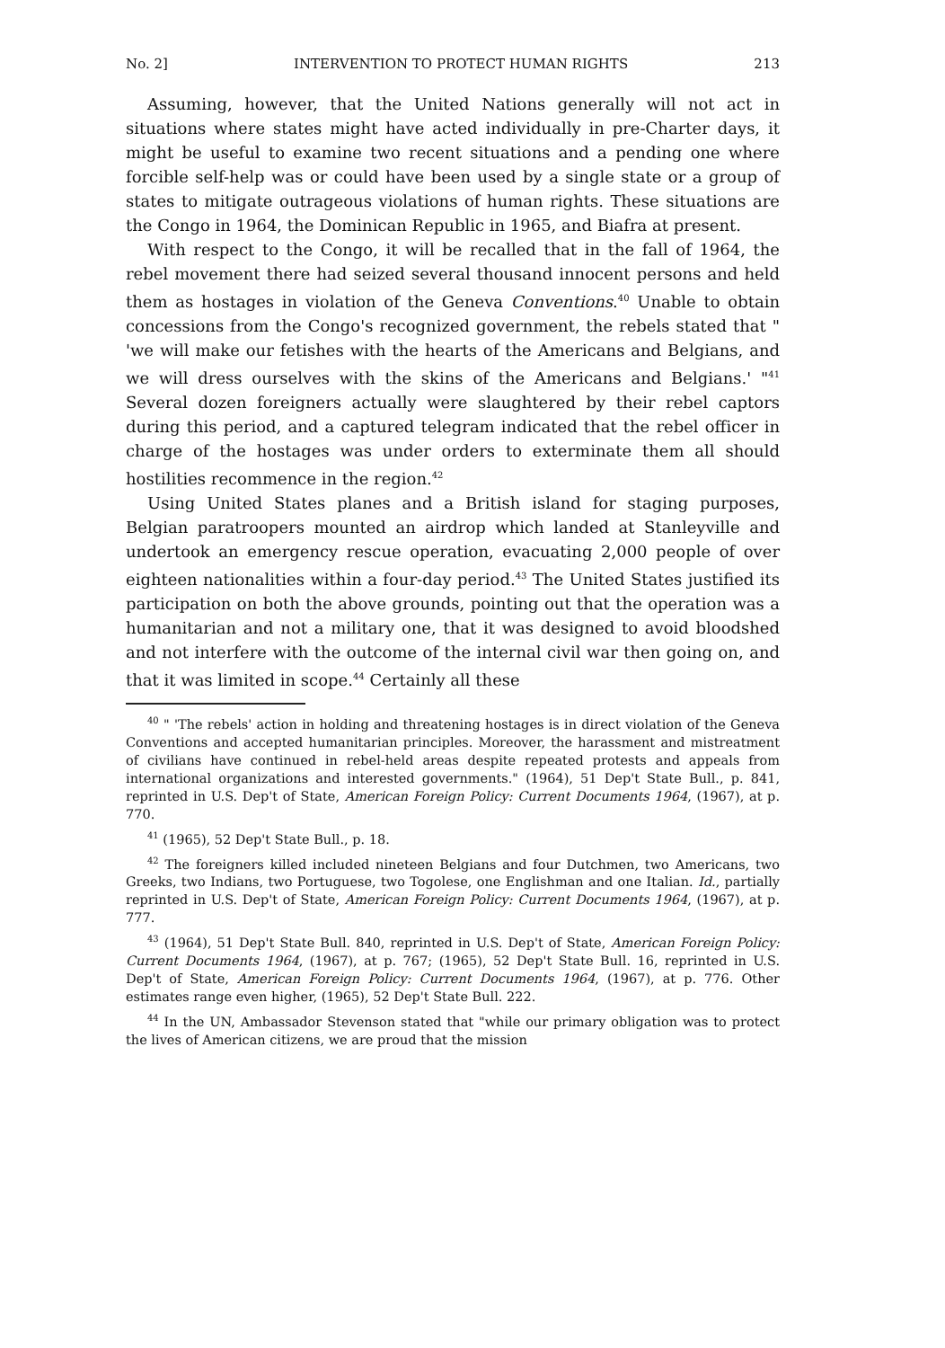No. 2] INTERVENTION TO PROTECT HUMAN RIGHTS 213
Assuming, however, that the United Nations generally will not act in situations where states might have acted individually in pre-Charter days, it might be useful to examine two recent situations and a pending one where forcible self-help was or could have been used by a single state or a group of states to mitigate outrageous violations of human rights. These situations are the Congo in 1964, the Dominican Republic in 1965, and Biafra at present.
With respect to the Congo, it will be recalled that in the fall of 1964, the rebel movement there had seized several thousand innocent persons and held them as hostages in violation of the Geneva Conventions.<sup>40</sup> Unable to obtain concessions from the Congo's recognized government, the rebels stated that " 'we will make our fetishes with the hearts of the Americans and Belgians, and we will dress ourselves with the skins of the Americans and Belgians.' "<sup>41</sup> Several dozen foreigners actually were slaughtered by their rebel captors during this period, and a captured telegram indicated that the rebel officer in charge of the hostages was under orders to exterminate them all should hostilities recommence in the region.<sup>42</sup>
Using United States planes and a British island for staging purposes, Belgian paratroopers mounted an airdrop which landed at Stanleyville and undertook an emergency rescue operation, evacuating 2,000 people of over eighteen nationalities within a four-day period.<sup>43</sup> The United States justified its participation on both the above grounds, pointing out that the operation was a humanitarian and not a military one, that it was designed to avoid bloodshed and not interfere with the outcome of the internal civil war then going on, and that it was limited in scope.<sup>44</sup> Certainly all these
<sup>40</sup> " 'The rebels' action in holding and threatening hostages is in direct violation of the Geneva Conventions and accepted humanitarian principles. Moreover, the harassment and mistreatment of civilians have continued in rebel-held areas despite repeated protests and appeals from international organizations and interested governments." (1964), 51 Dep't State Bull., p. 841, reprinted in U.S. Dep't of State, American Foreign Policy: Current Documents 1964, (1967), at p. 770.
<sup>41</sup> (1965), 52 Dep't State Bull., p. 18.
<sup>42</sup> The foreigners killed included nineteen Belgians and four Dutchmen, two Americans, two Greeks, two Indians, two Portuguese, two Togolese, one Englishman and one Italian. Id., partially reprinted in U.S. Dep't of State, American Foreign Policy: Current Documents 1964, (1967), at p. 777.
<sup>43</sup> (1964), 51 Dep't State Bull. 840, reprinted in U.S. Dep't of State, American Foreign Policy: Current Documents 1964, (1967), at p. 767; (1965), 52 Dep't State Bull. 16, reprinted in U.S. Dep't of State, American Foreign Policy: Current Documents 1964, (1967), at p. 776. Other estimates range even higher, (1965), 52 Dep't State Bull. 222.
<sup>44</sup> In the UN, Ambassador Stevenson stated that "while our primary obligation was to protect the lives of American citizens, we are proud that the mission